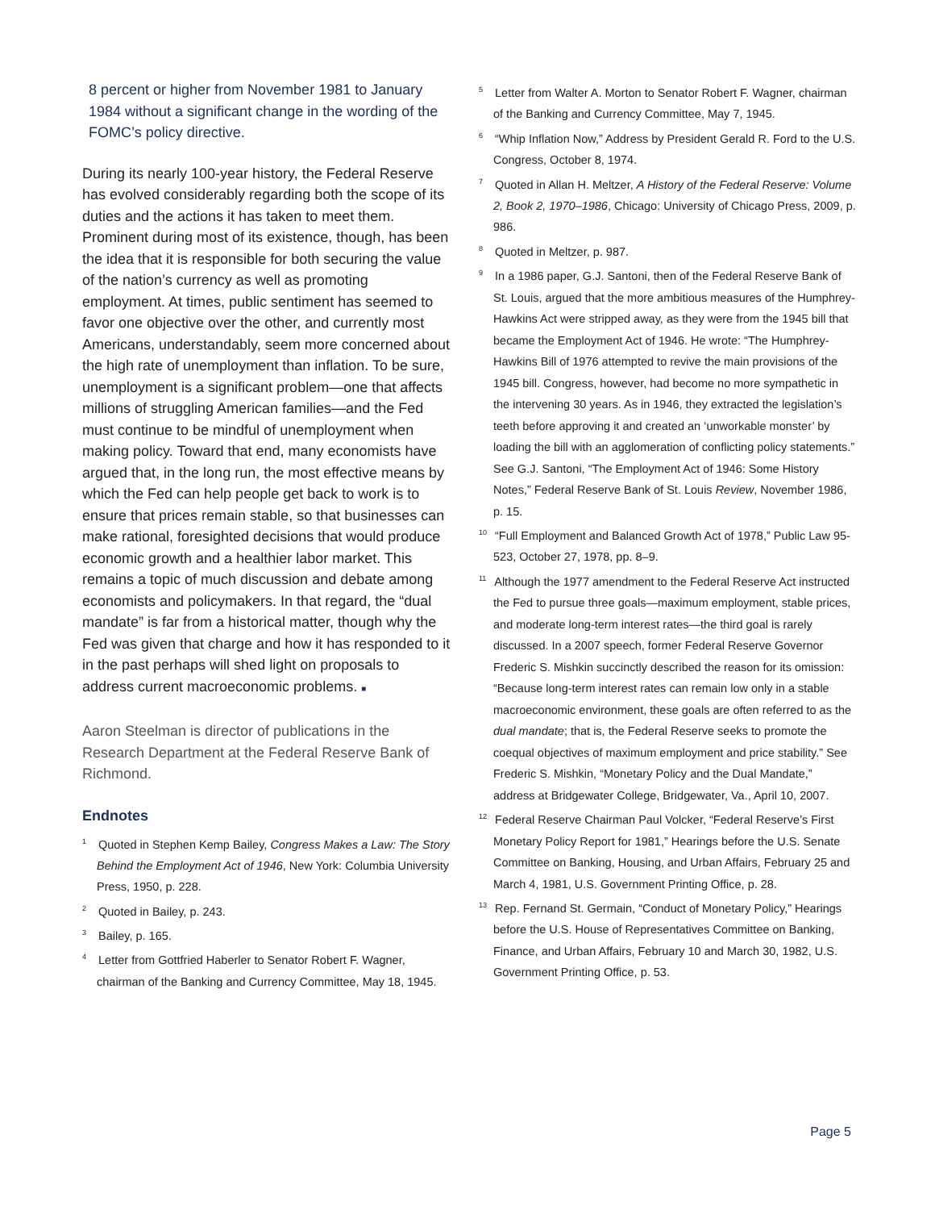8 percent or higher from November 1981 to January 1984 without a significant change in the wording of the FOMC’s policy directive.
During its nearly 100-year history, the Federal Reserve has evolved considerably regarding both the scope of its duties and the actions it has taken to meet them. Prominent during most of its existence, though, has been the idea that it is responsible for both securing the value of the nation’s currency as well as promoting employment. At times, public sentiment has seemed to favor one objective over the other, and currently most Americans, understandably, seem more concerned about the high rate of unemployment than inflation. To be sure, unemployment is a significant problem—one that affects millions of struggling American families—and the Fed must continue to be mindful of unemployment when making policy. Toward that end, many economists have argued that, in the long run, the most effective means by which the Fed can help people get back to work is to ensure that prices remain stable, so that businesses can make rational, foresighted decisions that would produce economic growth and a healthier labor market. This remains a topic of much discussion and debate among economists and policymakers. In that regard, the “dual mandate” is far from a historical matter, though why the Fed was given that charge and how it has responded to it in the past perhaps will shed light on proposals to address current macroeconomic problems. ■
Aaron Steelman is director of publications in the Research Department at the Federal Reserve Bank of Richmond.
Endnotes
<sup>1</sup> Quoted in Stephen Kemp Bailey, Congress Makes a Law: The Story Behind the Employment Act of 1946, New York: Columbia University Press, 1950, p. 228.
<sup>2</sup> Quoted in Bailey, p. 243.
<sup>3</sup> Bailey, p. 165.
<sup>4</sup> Letter from Gottfried Haberler to Senator Robert F. Wagner, chairman of the Banking and Currency Committee, May 18, 1945.
<sup>5</sup> Letter from Walter A. Morton to Senator Robert F. Wagner, chairman of the Banking and Currency Committee, May 7, 1945.
<sup>6</sup> “Whip Inflation Now,” Address by President Gerald R. Ford to the U.S. Congress, October 8, 1974.
<sup>7</sup> Quoted in Allan H. Meltzer, A History of the Federal Reserve: Volume 2, Book 2, 1970–1986, Chicago: University of Chicago Press, 2009, p. 986.
<sup>8</sup> Quoted in Meltzer, p. 987.
<sup>9</sup> In a 1986 paper, G.J. Santoni, then of the Federal Reserve Bank of St. Louis, argued that the more ambitious measures of the Humphrey-Hawkins Act were stripped away, as they were from the 1945 bill that became the Employment Act of 1946. He wrote: “The Humphrey-Hawkins Bill of 1976 attempted to revive the main provisions of the 1945 bill. Congress, however, had become no more sympathetic in the intervening 30 years. As in 1946, they extracted the legislation’s teeth before approving it and created an ‘unworkable monster’ by loading the bill with an agglomeration of conflicting policy statements.” See G.J. Santoni, “The Employment Act of 1946: Some History Notes,” Federal Reserve Bank of St. Louis Review, November 1986, p. 15.
<sup>10</sup> “Full Employment and Balanced Growth Act of 1978,” Public Law 95-523, October 27, 1978, pp. 8–9.
<sup>11</sup> Although the 1977 amendment to the Federal Reserve Act instructed the Fed to pursue three goals—maximum employment, stable prices, and moderate long-term interest rates—the third goal is rarely discussed. In a 2007 speech, former Federal Reserve Governor Frederic S. Mishkin succinctly described the reason for its omission: “Because long-term interest rates can remain low only in a stable macroeconomic environment, these goals are often referred to as the dual mandate; that is, the Federal Reserve seeks to promote the coequal objectives of maximum employment and price stability.” See Frederic S. Mishkin, “Monetary Policy and the Dual Mandate,” address at Bridgewater College, Bridgewater, Va., April 10, 2007.
<sup>12</sup> Federal Reserve Chairman Paul Volcker, “Federal Reserve’s First Monetary Policy Report for 1981,” Hearings before the U.S. Senate Committee on Banking, Housing, and Urban Affairs, February 25 and March 4, 1981, U.S. Government Printing Office, p. 28.
<sup>13</sup> Rep. Fernand St. Germain, “Conduct of Monetary Policy,” Hearings before the U.S. House of Representatives Committee on Banking, Finance, and Urban Affairs, February 10 and March 30, 1982, U.S. Government Printing Office, p. 53.
Page 5